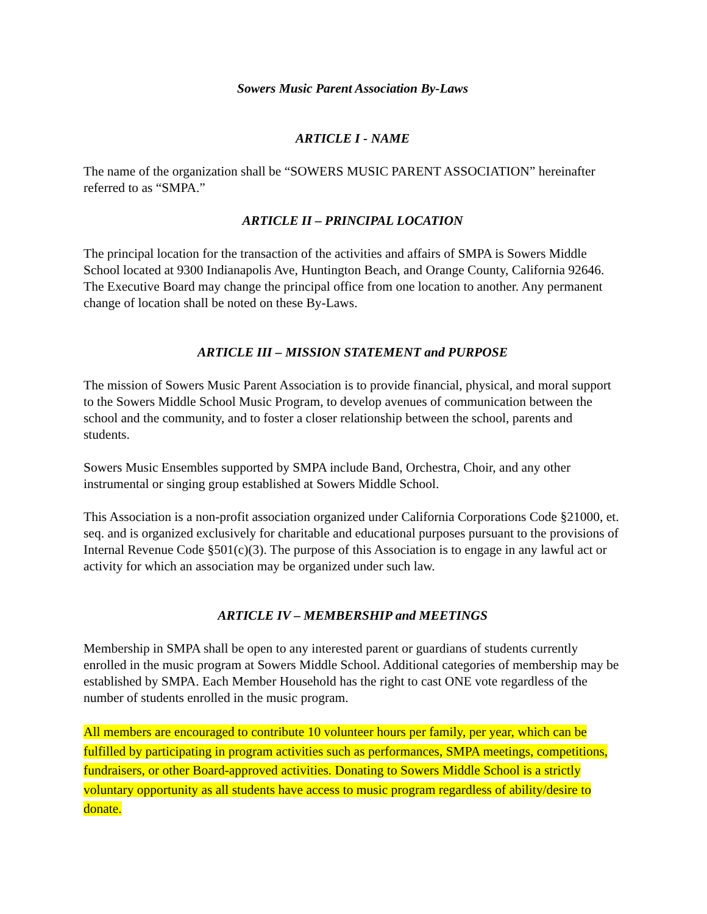Sowers Music Parent Association By-Laws
ARTICLE I - NAME
The name of the organization shall be “SOWERS MUSIC PARENT ASSOCIATION” hereinafter referred to as “SMPA.”
ARTICLE II – PRINCIPAL LOCATION
The principal location for the transaction of the activities and affairs of SMPA is Sowers Middle School located at 9300 Indianapolis Ave, Huntington Beach, and Orange County, California 92646. The Executive Board may change the principal office from one location to another. Any permanent change of location shall be noted on these By-Laws.
ARTICLE III – MISSION STATEMENT and PURPOSE
The mission of Sowers Music Parent Association is to provide financial, physical, and moral support to the Sowers Middle School Music Program, to develop avenues of communication between the school and the community, and to foster a closer relationship between the school, parents and students.
Sowers Music Ensembles supported by SMPA include Band, Orchestra, Choir, and any other instrumental or singing group established at Sowers Middle School.
This Association is a non-profit association organized under California Corporations Code §21000, et. seq. and is organized exclusively for charitable and educational purposes pursuant to the provisions of Internal Revenue Code §501(c)(3). The purpose of this Association is to engage in any lawful act or activity for which an association may be organized under such law.
ARTICLE IV – MEMBERSHIP and MEETINGS
Membership in SMPA shall be open to any interested parent or guardians of students currently enrolled in the music program at Sowers Middle School. Additional categories of membership may be established by SMPA. Each Member Household has the right to cast ONE vote regardless of the number of students enrolled in the music program.
All members are encouraged to contribute 10 volunteer hours per family, per year, which can be fulfilled by participating in program activities such as performances, SMPA meetings, competitions, fundraisers, or other Board-approved activities. Donating to Sowers Middle School is a strictly voluntary opportunity as all students have access to music program regardless of ability/desire to donate.